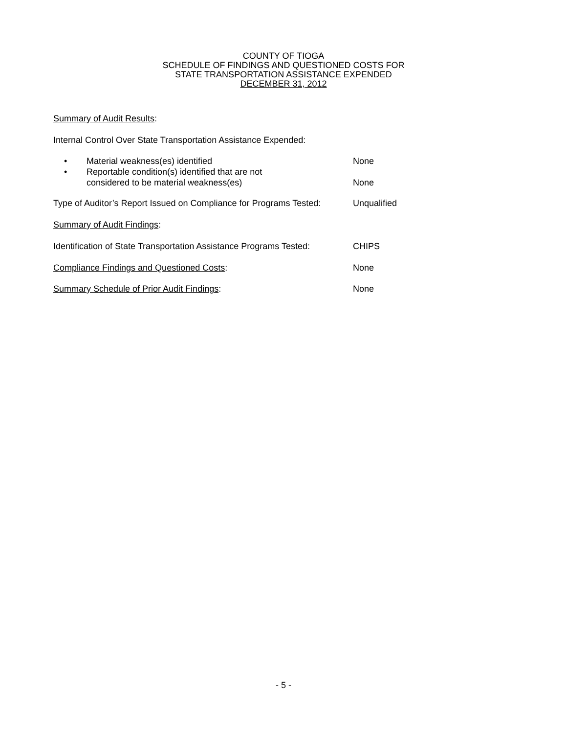COUNTY OF TIOGA
SCHEDULE OF FINDINGS AND QUESTIONED COSTS FOR
STATE TRANSPORTATION ASSISTANCE EXPENDED
DECEMBER 31, 2012
Summary of Audit Results:
Internal Control Over State Transportation Assistance Expended:
• Material weakness(es) identified None
• Reportable condition(s) identified that are not
considered to be material weakness(es)
None
Type of Auditor’s Report Issued on Compliance for Programs Tested:
Unqualified
Summary of Audit Findings:
Identification of State Transportation Assistance Programs Tested:
CHIPS
Compliance Findings and Questioned Costs: None
Summary Schedule of Prior Audit Findings: None
- 5 -